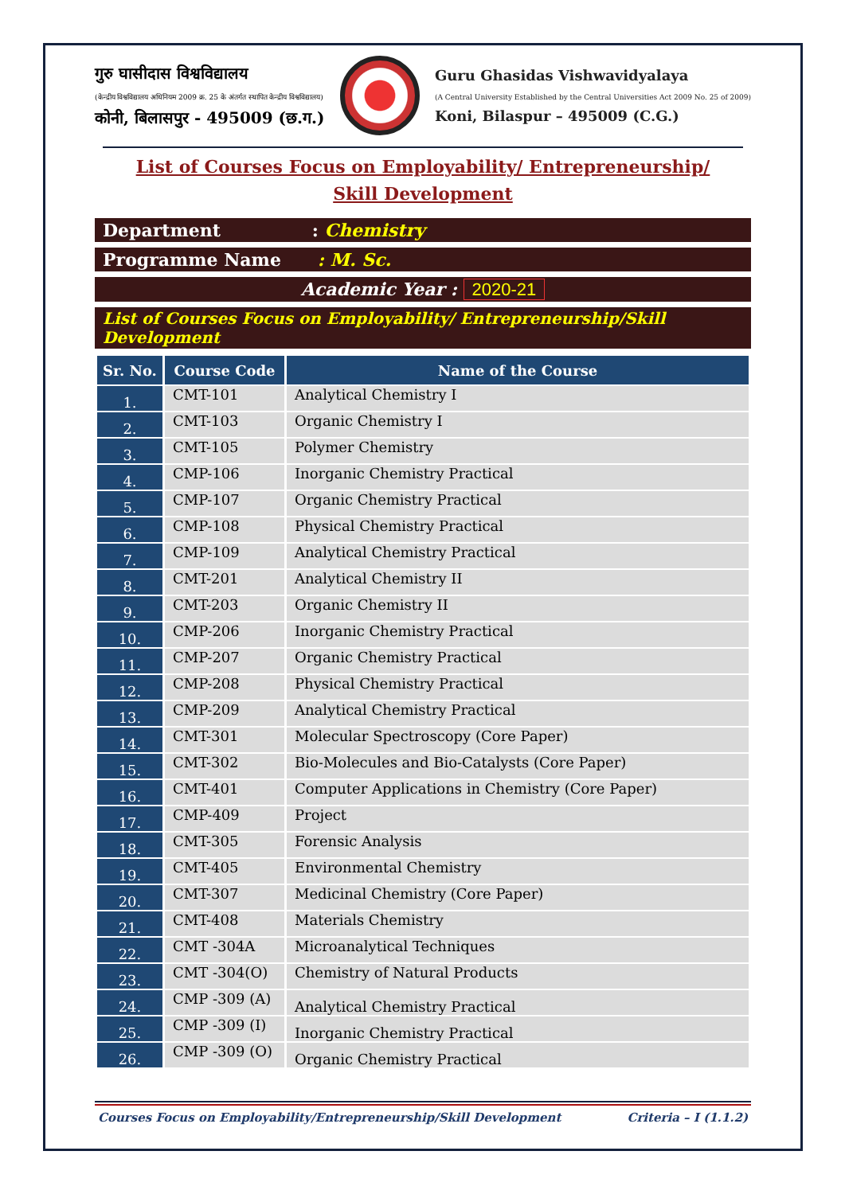गुरु घासीदास विश्वविद्यालय
(केन्द्रीय विश्वविद्यालय अधिनियम 2009 क्र. 25 के अंतर्गत स्थापित केन्द्रीय विश्वविद्यालय)
कोनी, बिलासपुर - 495009 (छ.ग.)
Guru Ghasidas Vishwavidyalaya
(A Central University Established by the Central Universities Act 2009 No. 25 of 2009)
Koni, Bilaspur – 495009 (C.G.)
List of Courses Focus on Employability/ Entrepreneurship/
Skill Development
Department : Chemistry
Programme Name : M. Sc.
Academic Year : 2020-21
List of Courses Focus on Employability/ Entrepreneurship/Skill Development
| Sr. No. | Course Code | Name of the Course |
| --- | --- | --- |
| 1. | CMT-101 | Analytical Chemistry I |
| 2. | CMT-103 | Organic Chemistry I |
| 3. | CMT-105 | Polymer Chemistry |
| 4. | CMP-106 | Inorganic Chemistry Practical |
| 5. | CMP-107 | Organic Chemistry Practical |
| 6. | CMP-108 | Physical Chemistry Practical |
| 7. | CMP-109 | Analytical Chemistry Practical |
| 8. | CMT-201 | Analytical Chemistry II |
| 9. | CMT-203 | Organic Chemistry II |
| 10. | CMP-206 | Inorganic Chemistry Practical |
| 11. | CMP-207 | Organic Chemistry Practical |
| 12. | CMP-208 | Physical Chemistry Practical |
| 13. | CMP-209 | Analytical Chemistry Practical |
| 14. | CMT-301 | Molecular Spectroscopy (Core Paper) |
| 15. | CMT-302 | Bio-Molecules and Bio-Catalysts (Core Paper) |
| 16. | CMT-401 | Computer Applications in Chemistry (Core Paper) |
| 17. | CMP-409 | Project |
| 18. | CMT-305 | Forensic Analysis |
| 19. | CMT-405 | Environmental Chemistry |
| 20. | CMT-307 | Medicinal Chemistry (Core Paper) |
| 21. | CMT-408 | Materials Chemistry |
| 22. | CMT -304A | Microanalytical Techniques |
| 23. | CMT -304(O) | Chemistry of Natural Products |
| 24. | CMP -309 (A) | Analytical Chemistry Practical |
| 25. | CMP -309 (I) | Inorganic Chemistry Practical |
| 26. | CMP -309 (O) | Organic Chemistry Practical |
Courses Focus on Employability/Entrepreneurship/Skill Development Criteria – I (1.1.2)